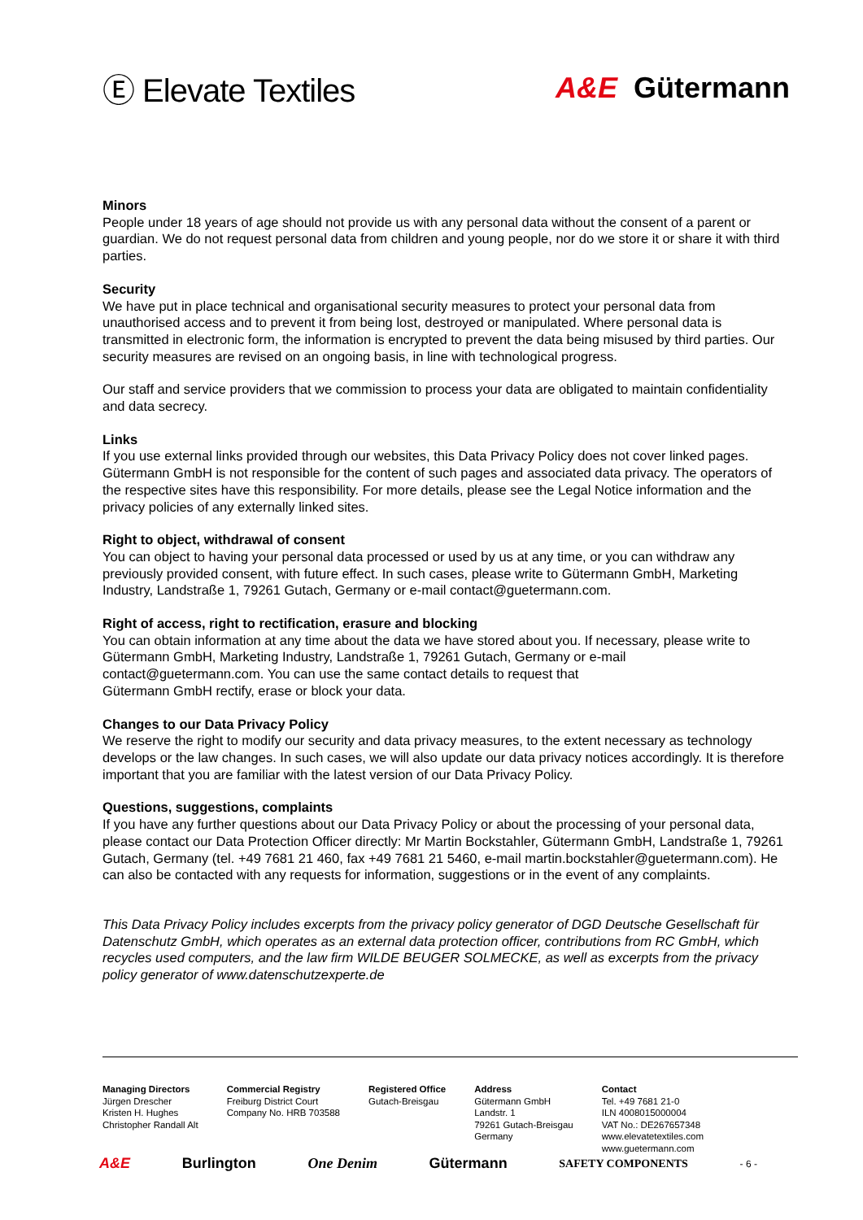Ⓔ Elevate Textiles A&E Gütermann
Minors
People under 18 years of age should not provide us with any personal data without the consent of a parent or guardian. We do not request personal data from children and young people, nor do we store it or share it with third parties.
Security
We have put in place technical and organisational security measures to protect your personal data from unauthorised access and to prevent it from being lost, destroyed or manipulated. Where personal data is transmitted in electronic form, the information is encrypted to prevent the data being misused by third parties. Our security measures are revised on an ongoing basis, in line with technological progress.
Our staff and service providers that we commission to process your data are obligated to maintain confidentiality and data secrecy.
Links
If you use external links provided through our websites, this Data Privacy Policy does not cover linked pages. Gütermann GmbH is not responsible for the content of such pages and associated data privacy. The operators of the respective sites have this responsibility. For more details, please see the Legal Notice information and the privacy policies of any externally linked sites.
Right to object, withdrawal of consent
You can object to having your personal data processed or used by us at any time, or you can withdraw any previously provided consent, with future effect. In such cases, please write to Gütermann GmbH, Marketing Industry, Landstraße 1, 79261 Gutach, Germany or e-mail contact@guetermann.com.
Right of access, right to rectification, erasure and blocking
You can obtain information at any time about the data we have stored about you. If necessary, please write to Gütermann GmbH, Marketing Industry, Landstraße 1, 79261 Gutach, Germany or e-mail contact@guetermann.com. You can use the same contact details to request that
Gütermann GmbH rectify, erase or block your data.
Changes to our Data Privacy Policy
We reserve the right to modify our security and data privacy measures, to the extent necessary as technology develops or the law changes. In such cases, we will also update our data privacy notices accordingly. It is therefore important that you are familiar with the latest version of our Data Privacy Policy.
Questions, suggestions, complaints
If you have any further questions about our Data Privacy Policy or about the processing of your personal data, please contact our Data Protection Officer directly: Mr Martin Bockstahler, Gütermann GmbH, Landstraße 1, 79261 Gutach, Germany (tel. +49 7681 21 460, fax +49 7681 21 5460, e-mail martin.bockstahler@guetermann.com). He can also be contacted with any requests for information, suggestions or in the event of any complaints.
This Data Privacy Policy includes excerpts from the privacy policy generator of DGD Deutsche Gesellschaft für Datenschutz GmbH, which operates as an external data protection officer, contributions from RC GmbH, which recycles used computers, and the law firm WILDE BEUGER SOLMECKE, as well as excerpts from the privacy policy generator of www.datenschutzexperte.de
Managing Directors
Jürgen Drescher
Kristen H. Hughes
Christopher Randall Alt
Commercial Registry
Freiburg District Court
Company No. HRB 703588
Registered Office
Gutach-Breisgau
Address
Gütermann GmbH
Landstr. 1
79261 Gutach-Breisgau
Germany
Contact
Tel. +49 7681 21-0
ILN 4008015000004
VAT No.: DE267657348
www.elevatetextiles.com
www.guetermann.com
A&E Burlington One Denim Gütermann SAFETY COMPONENTS - 6 -